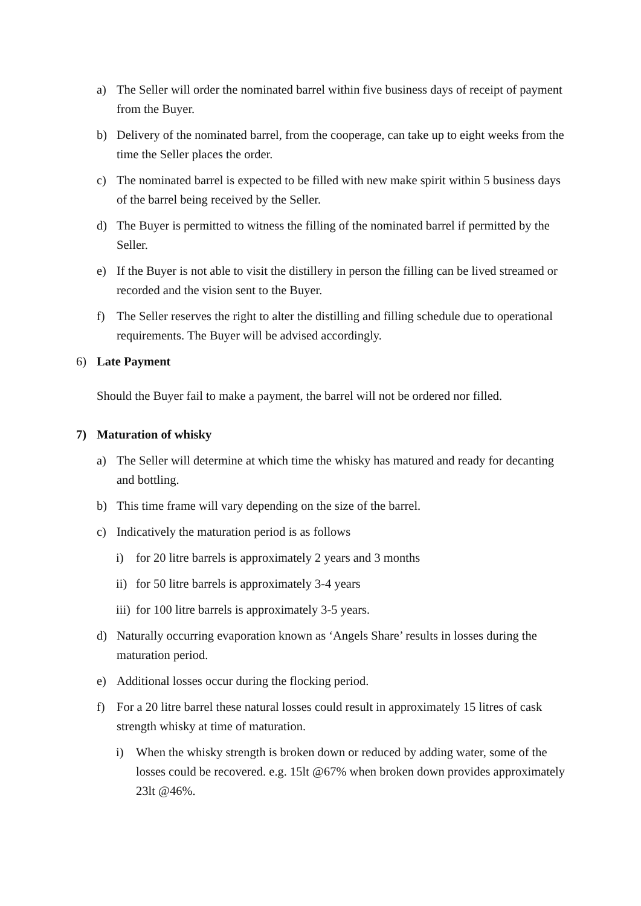a) The Seller will order the nominated barrel within five business days of receipt of payment from the Buyer.
b) Delivery of the nominated barrel, from the cooperage, can take up to eight weeks from the time the Seller places the order.
c) The nominated barrel is expected to be filled with new make spirit within 5 business days of the barrel being received by the Seller.
d) The Buyer is permitted to witness the filling of the nominated barrel if permitted by the Seller.
e) If the Buyer is not able to visit the distillery in person the filling can be lived streamed or recorded and the vision sent to the Buyer.
f) The Seller reserves the right to alter the distilling and filling schedule due to operational requirements. The Buyer will be advised accordingly.
6) Late Payment
Should the Buyer fail to make a payment, the barrel will not be ordered nor filled.
7) Maturation of whisky
a) The Seller will determine at which time the whisky has matured and ready for decanting and bottling.
b) This time frame will vary depending on the size of the barrel.
c) Indicatively the maturation period is as follows
i) for 20 litre barrels is approximately 2 years and 3 months
ii) for 50 litre barrels is approximately 3-4 years
iii) for 100 litre barrels is approximately 3-5 years.
d) Naturally occurring evaporation known as ‘Angels Share’ results in losses during the maturation period.
e) Additional losses occur during the flocking period.
f) For a 20 litre barrel these natural losses could result in approximately 15 litres of cask strength whisky at time of maturation.
i) When the whisky strength is broken down or reduced by adding water, some of the losses could be recovered. e.g. 15lt @67% when broken down provides approximately 23lt @46%.